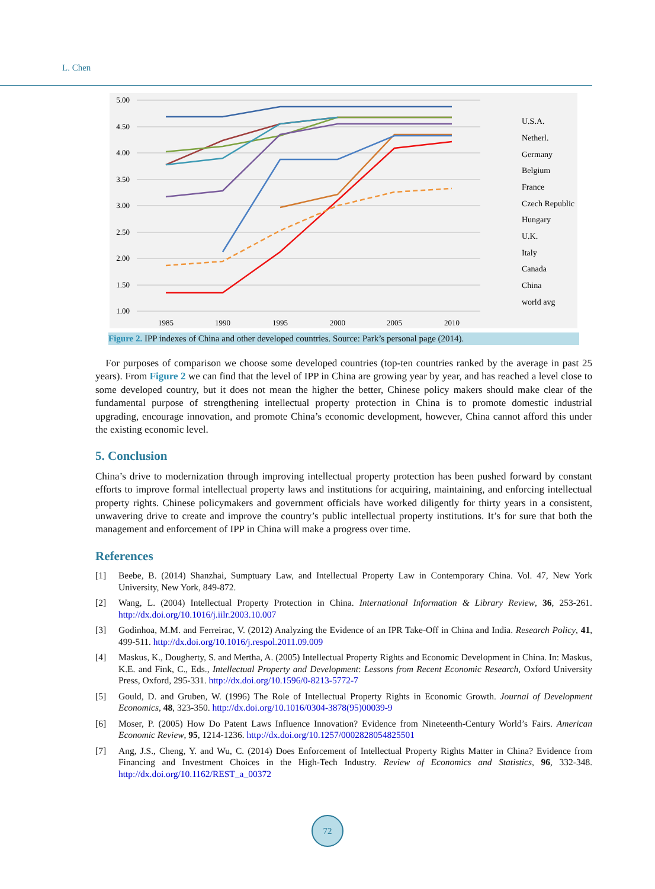L. Chen
5.00
4.50
4.00
3.50
3.00
2.50
2.00
1.50
1.00
1985
1990
1995
2000
2005
2010
U.S.A.
Netherl.
Germany
Belgium
France
Czech Republic
Hungary
U.K.
Italy
Canada
China
world avg
Figure 2. IPP indexes of China and other developed countries. Source: Park’s personal page (2014).
For purposes of comparison we choose some developed countries (top-ten countries ranked by the average in past 25 years). From Figure 2 we can find that the level of IPP in China are growing year by year, and has reached a level close to some developed country, but it does not mean the higher the better, Chinese policy makers should make clear of the fundamental purpose of strengthening intellectual property protection in China is to promote domestic industrial upgrading, encourage innovation, and promote China’s economic development, however, China cannot afford this under the existing economic level.
5. Conclusion
China’s drive to modernization through improving intellectual property protection has been pushed forward by constant efforts to improve formal intellectual property laws and institutions for acquiring, maintaining, and enforcing intellectual property rights. Chinese policymakers and government officials have worked diligently for thirty years in a consistent, unwavering drive to create and improve the country’s public intellectual property institutions. It’s for sure that both the management and enforcement of IPP in China will make a progress over time.
References
[1] Beebe, B. (2014) Shanzhai, Sumptuary Law, and Intellectual Property Law in Contemporary China. Vol. 47, New York University, New York, 849-872.
[2] Wang, L. (2004) Intellectual Property Protection in China. International Information & Library Review, 36, 253-261. http://dx.doi.org/10.1016/j.iilr.2003.10.007
[3] Godinhoa, M.M. and Ferreirac, V. (2012) Analyzing the Evidence of an IPR Take-Off in China and India. Research Policy, 41, 499-511. http://dx.doi.org/10.1016/j.respol.2011.09.009
[4] Maskus, K., Dougherty, S. and Mertha, A. (2005) Intellectual Property Rights and Economic Development in China. In: Maskus, K.E. and Fink, C., Eds., Intellectual Property and Development: Lessons from Recent Economic Research, Oxford University Press, Oxford, 295-331. http://dx.doi.org/10.1596/0-8213-5772-7
[5] Gould, D. and Gruben, W. (1996) The Role of Intellectual Property Rights in Economic Growth. Journal of Development Economics, 48, 323-350. http://dx.doi.org/10.1016/0304-3878(95)00039-9
[6] Moser, P. (2005) How Do Patent Laws Influence Innovation? Evidence from Nineteenth-Century World’s Fairs. American Economic Review, 95, 1214-1236. http://dx.doi.org/10.1257/0002828054825501
[7] Ang, J.S., Cheng, Y. and Wu, C. (2014) Does Enforcement of Intellectual Property Rights Matter in China? Evidence from Financing and Investment Choices in the High-Tech Industry. Review of Economics and Statistics, 96, 332-348. http://dx.doi.org/10.1162/REST_a_00372
72